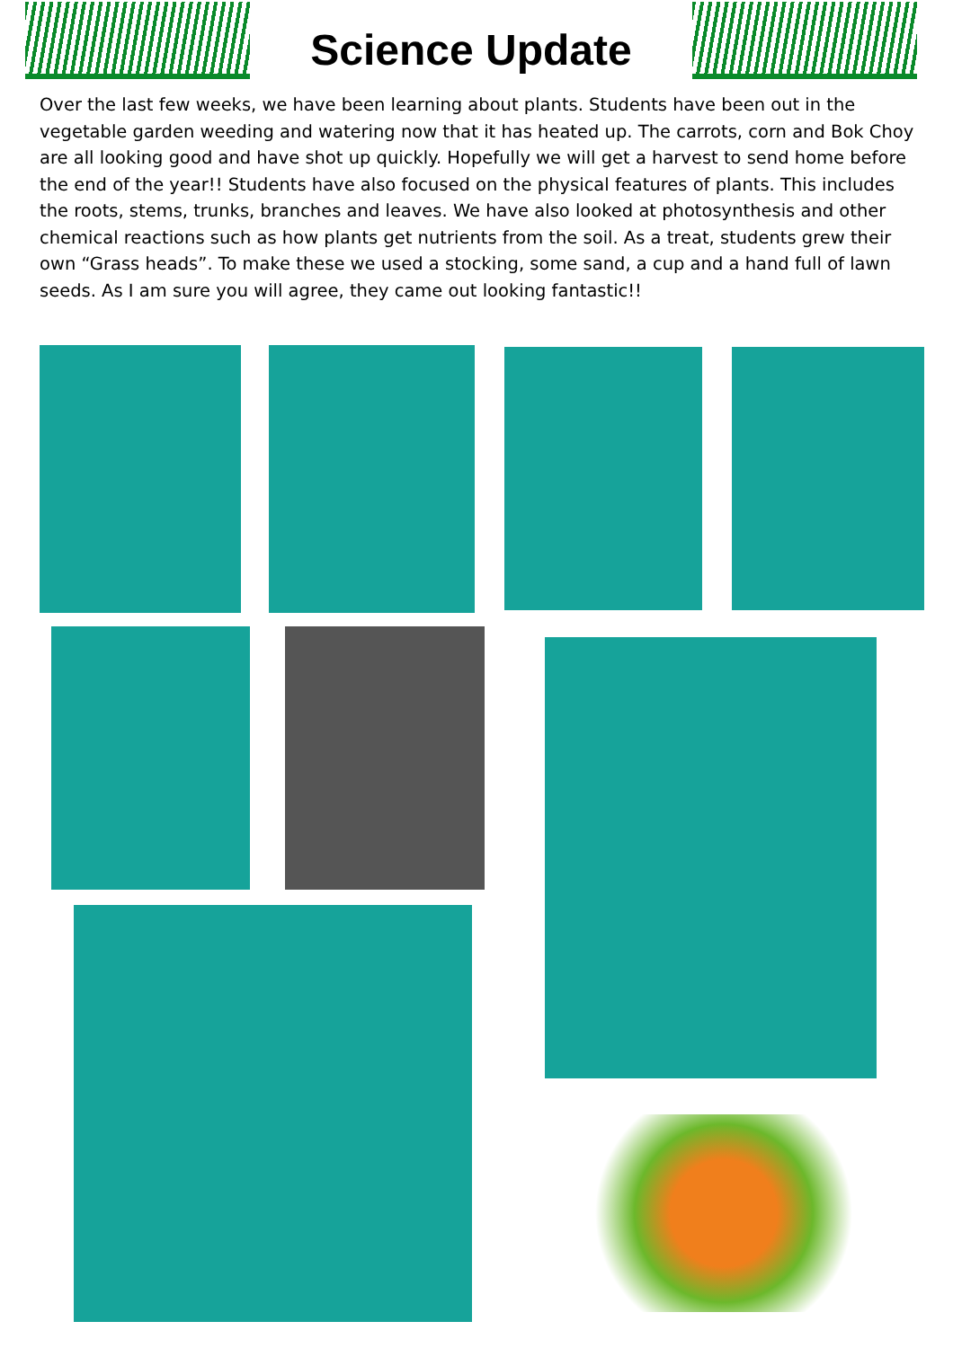Science Update
Over the last few weeks, we have been learning about plants. Students have been out in the vegetable garden weeding and watering now that it has heated up. The carrots, corn and Bok Choy are all looking good and have shot up quickly. Hopefully we will get a harvest to send home before the end of the year!! Students have also focused on the physical features of plants. This includes the roots, stems, trunks, branches and leaves. We have also looked at photosynthesis and other chemical reactions such as how plants get nutrients from the soil. As a treat, students grew their own “Grass heads”. To make these we used a stocking, some sand, a cup and a hand full of lawn seeds. As I am sure you will agree, they came out looking fantastic!!